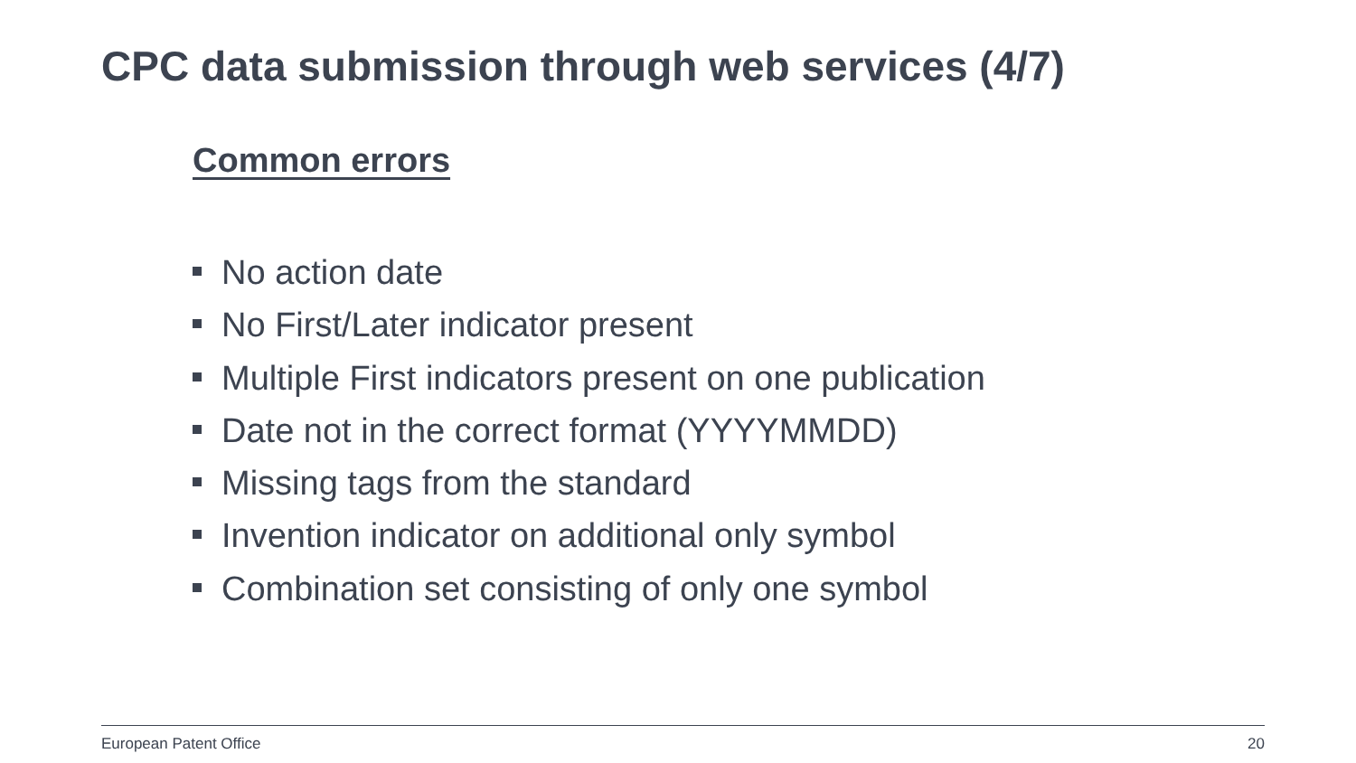CPC data submission through web services (4/7)
Common errors
No action date
No First/Later indicator present
Multiple First indicators present on one publication
Date not in the correct format (YYYYMMDD)
Missing tags from the standard
Invention indicator on additional only symbol
Combination set consisting of only one symbol
European Patent Office 20